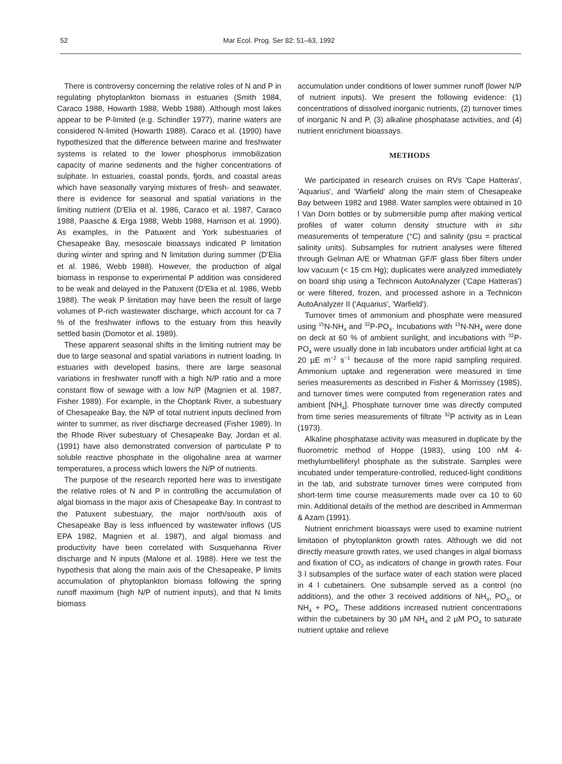52 Mar Ecol. Prog. Ser 82: 51–63, 1992
There is controversy concerning the relative roles of N and P in regulating phytoplankton biomass in estuaries (Smith 1984, Caraco 1988, Howarth 1988, Webb 1988). Although most lakes appear to be P-limited (e.g. Schindler 1977), marine waters are considered N-limited (Howarth 1988). Caraco et al. (1990) have hypothesized that the difference between marine and freshwater systems is related to the lower phosphorus immobilization capacity of marine sediments and the higher concentrations of sulphate. In estuaries, coastal ponds, fjords, and coastal areas which have seasonally varying mixtures of fresh- and seawater, there is evidence for seasonal and spatial variations in the limiting nutrient (D'Elia et al. 1986, Caraco et al. 1987, Caraco 1988, Paasche & Erga 1988, Webb 1988, Harrison et al. 1990). As examples, in the Patuxent and York subestuaries of Chesapeake Bay, mesoscale bioassays indicated P limitation during winter and spring and N limitation during summer (D'Elia et al. 1986, Webb 1988). However, the production of algal biomass in response to experimental P addition was considered to be weak and delayed in the Patuxent (D'Elia et al. 1986, Webb 1988). The weak P limitation may have been the result of large volumes of P-rich wastewater discharge, which account for ca 7 % of the freshwater inflows to the estuary from this heavily settled basin (Domotor et al. 1989).
These apparent seasonal shifts in the limiting nutrient may be due to large seasonal and spatial variations in nutrient loading. In estuaries with developed basins, there are large seasonal variations in freshwater runoff with a high N/P ratio and a more constant flow of sewage with a low N/P (Magnien et al. 1987, Fisher 1989). For example, in the Choptank River, a subestuary of Chesapeake Bay, the N/P of total nutrient inputs declined from winter to summer, as river discharge decreased (Fisher 1989). In the Rhode River subestuary of Chesapeake Bay, Jordan et al. (1991) have also demonstrated conversion of particulate P to soluble reactive phosphate in the oligohaline area at warmer temperatures, a process which lowers the N/P of nutrients.
The purpose of the research reported here was to investigate the relative roles of N and P in controlling the accumulation of algal biomass in the major axis of Chesapeake Bay. In contrast to the Patuxent subestuary, the major north/south axis of Chesapeake Bay is less influenced by wastewater inflows (US EPA 1982, Magnien et al. 1987), and algal biomass and productivity have been correlated with Susquehanna River discharge and N inputs (Malone et al. 1988). Here we test the hypothesis that along the main axis of the Chesapeake, P limits accumulation of phytoplankton biomass following the spring runoff maximum (high N/P of nutrient inputs), and that N limits biomass
accumulation under conditions of lower summer runoff (lower N/P of nutrient inputs). We present the following evidence: (1) concentrations of dissolved inorganic nutrients, (2) turnover times of inorganic N and P, (3) alkaline phosphatase activities, and (4) nutrient enrichment bioassays.
METHODS
We participated in research cruises on RVs 'Cape Hatteras', 'Aquarius', and 'Warfield' along the main stem of Chesapeake Bay between 1982 and 1988. Water samples were obtained in 10 l Van Dorn bottles or by submersible pump after making vertical profiles of water column density structure with in situ measurements of temperature (°C) and salinity (psu = practical salinity units). Subsamples for nutrient analyses were filtered through Gelman A/E or Whatman GF/F glass fiber filters under low vacuum (< 15 cm Hg); duplicates were analyzed immediately on board ship using a Technicon AutoAnalyzer ('Cape Hatteras') or were filtered, frozen, and processed ashore in a Technicon AutoAnalyzer II ('Aquarius', 'Warfield').
Turnover times of ammonium and phosphate were measured using <sup>15</sup>N-NH<sub>4</sub> and <sup>32</sup>P-PO<sub>4</sub>. Incubations with <sup>15</sup>N-NH<sub>4</sub> were done on deck at 60 % of ambient sunlight, and incubations with <sup>32</sup>P-PO<sub>4</sub> were usually done in lab incubators under artificial light at ca 20 µE m<sup>−2</sup> s<sup>−1</sup> because of the more rapid sampling required. Ammonium uptake and regeneration were measured in time series measurements as described in Fisher & Morrissey (1985), and turnover times were computed from regeneration rates and ambient [NH<sub>4</sub>]. Phosphate turnover time was directly computed from time series measurements of filtrate <sup>32</sup>P activity as in Lean (1973).
Alkaline phosphatase activity was measured in duplicate by the fluorometric method of Hoppe (1983), using 100 nM 4-methylumbelliferyl phosphate as the substrate. Samples were incubated under temperature-controlled, reduced-light conditions in the lab, and substrate turnover times were computed from short-term time course measurements made over ca 10 to 60 min. Additional details of the method are described in Ammerman & Azam (1991).
Nutrient enrichment bioassays were used to examine nutrient limitation of phytoplankton growth rates. Although we did not directly measure growth rates, we used changes in algal biomass and fixation of CO<sub>2</sub> as indicators of change in growth rates. Four 3 l subsamples of the surface water of each station were placed in 4 l cubetainers. One subsample served as a control (no additions), and the other 3 received additions of NH<sub>4</sub>, PO<sub>4</sub>, or NH<sub>4</sub> + PO<sub>4</sub>. These additions increased nutrient concentrations within the cubetainers by 30 µM NH<sub>4</sub> and 2 µM PO<sub>4</sub> to saturate nutrient uptake and relieve